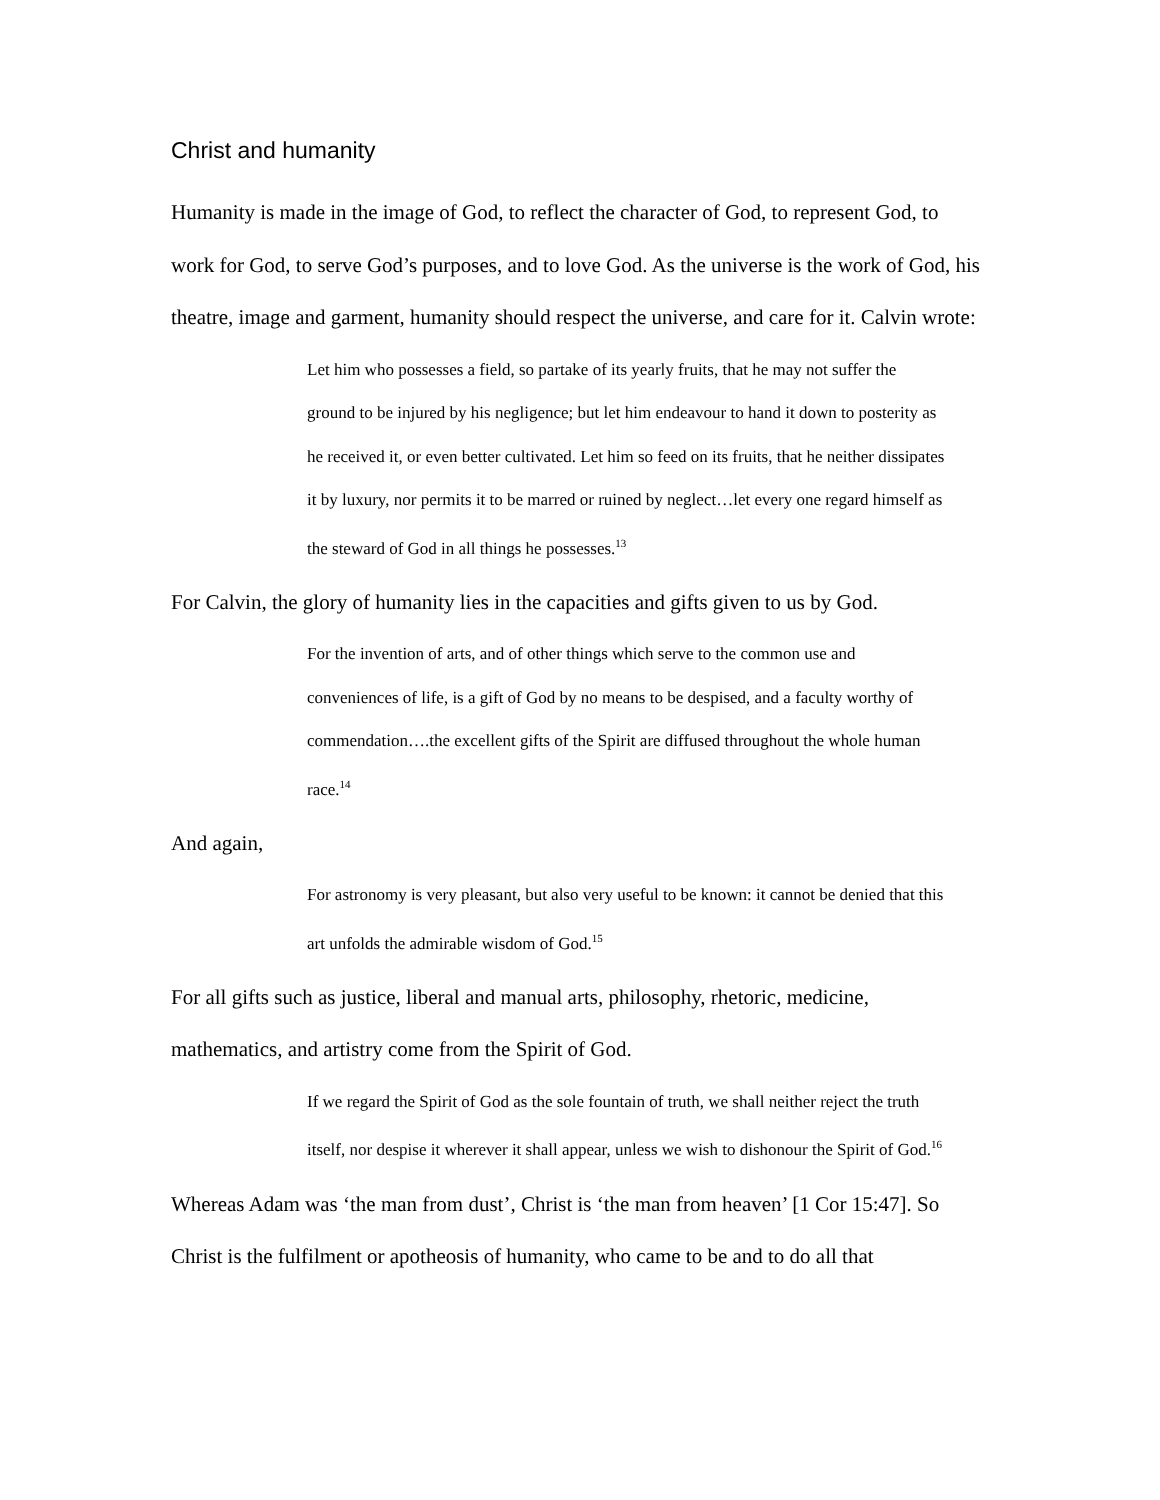Christ and humanity
Humanity is made in the image of God, to reflect the character of God, to represent God, to work for God, to serve God’s purposes, and to love God. As the universe is the work of God, his theatre, image and garment, humanity should respect the universe, and care for it. Calvin wrote:
Let him who possesses a field, so partake of its yearly fruits, that he may not suffer the ground to be injured by his negligence; but let him endeavour to hand it down to posterity as he received it, or even better cultivated. Let him so feed on its fruits, that he neither dissipates it by luxury, nor permits it to be marred or ruined by neglect…let every one regard himself as the steward of God in all things he possesses.<sup>13</sup>
For Calvin, the glory of humanity lies in the capacities and gifts given to us by God.
For the invention of arts, and of other things which serve to the common use and conveniences of life, is a gift of God by no means to be despised, and a faculty worthy of commendation….the excellent gifts of the Spirit are diffused throughout the whole human race.<sup>14</sup>
And again,
For astronomy is very pleasant, but also very useful to be known: it cannot be denied that this art unfolds the admirable wisdom of God.<sup>15</sup>
For all gifts such as justice, liberal and manual arts, philosophy, rhetoric, medicine, mathematics, and artistry come from the Spirit of God.
If we regard the Spirit of God as the sole fountain of truth, we shall neither reject the truth itself, nor despise it wherever it shall appear, unless we wish to dishonour the Spirit of God.<sup>16</sup>
Whereas Adam was ‘the man from dust’, Christ is ‘the man from heaven’ [1 Cor 15:47]. So Christ is the fulfilment or apotheosis of humanity, who came to be and to do all that